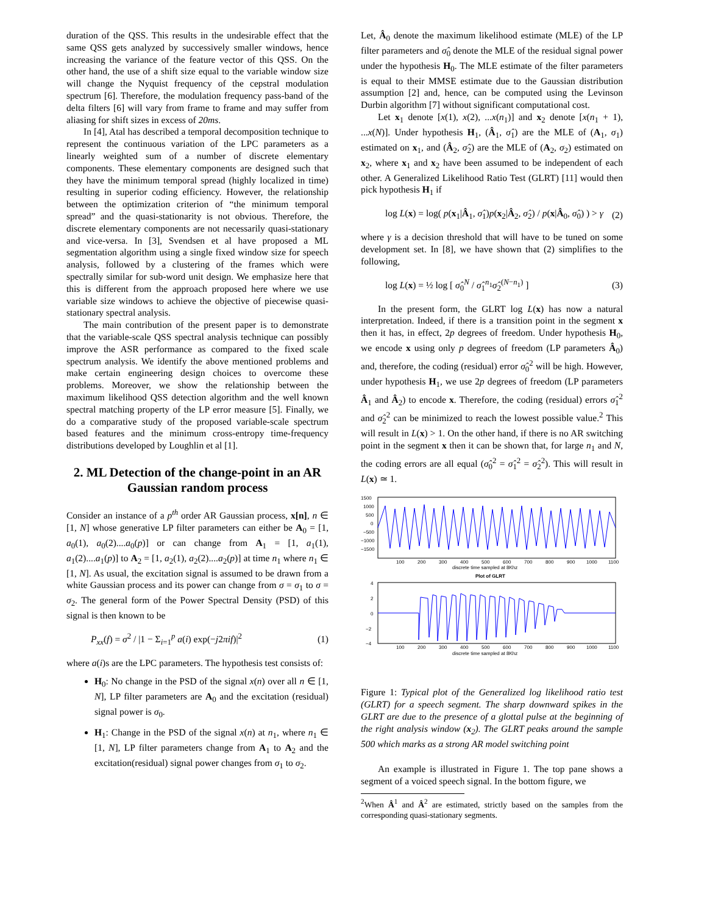duration of the QSS. This results in the undesirable effect that the same QSS gets analyzed by successively smaller windows, hence increasing the variance of the feature vector of this QSS. On the other hand, the use of a shift size equal to the variable window size will change the Nyquist frequency of the cepstral modulation spectrum [6]. Therefore, the modulation frequency pass-band of the delta filters [6] will vary from frame to frame and may suffer from aliasing for shift sizes in excess of 20ms.
In [4], Atal has described a temporal decomposition technique to represent the continuous variation of the LPC parameters as a linearly weighted sum of a number of discrete elementary components. These elementary components are designed such that they have the minimum temporal spread (highly localized in time) resulting in superior coding efficiency. However, the relationship between the optimization criterion of “the minimum temporal spread” and the quasi-stationarity is not obvious. Therefore, the discrete elementary components are not necessarily quasi-stationary and vice-versa. In [3], Svendsen et al have proposed a ML segmentation algorithm using a single fixed window size for speech analysis, followed by a clustering of the frames which were spectrally similar for sub-word unit design. We emphasize here that this is different from the approach proposed here where we use variable size windows to achieve the objective of piecewise quasi-stationary spectral analysis.
The main contribution of the present paper is to demonstrate that the variable-scale QSS spectral analysis technique can possibly improve the ASR performance as compared to the fixed scale spectrum analysis. We identify the above mentioned problems and make certain engineering design choices to overcome these problems. Moreover, we show the relationship between the maximum likelihood QSS detection algorithm and the well known spectral matching property of the LP error measure [5]. Finally, we do a comparative study of the proposed variable-scale spectrum based features and the minimum cross-entropy time-frequency distributions developed by Loughlin et al [1].
2. ML Detection of the change-point in an AR Gaussian random process
Consider an instance of a p<sup>th</sup> order AR Gaussian process, x[n], n ∈ [1, N] whose generative LP filter parameters can either be A<sub>0</sub> = [1, a<sub>0</sub>(1), a<sub>0</sub>(2)....a<sub>0</sub>(p)] or can change from A<sub>1</sub> = [1, a<sub>1</sub>(1), a<sub>1</sub>(2)....a<sub>1</sub>(p)] to A<sub>2</sub> = [1, a<sub>2</sub>(1), a<sub>2</sub>(2)....a<sub>2</sub>(p)] at time n<sub>1</sub> where n<sub>1</sub> ∈ [1, N]. As usual, the excitation signal is assumed to be drawn from a white Gaussian process and its power can change from σ = σ<sub>1</sub> to σ = σ<sub>2</sub>. The general form of the Power Spectral Density (PSD) of this signal is then known to be
P<sub>xx</sub>(f) = σ<sup>2</sup> / |1 − Σ<sub>i=1</sub><sup>p</sup> a(i) exp(−j2πif)|<sup>2</sup> (1)
where a(i)s are the LPC parameters. The hypothesis test consists of:
H<sub>0</sub>: No change in the PSD of the signal x(n) over all n ∈ [1, N], LP filter parameters are A<sub>0</sub> and the excitation (residual) signal power is σ<sub>0</sub>.
H<sub>1</sub>: Change in the PSD of the signal x(n) at n<sub>1</sub>, where n<sub>1</sub> ∈ [1, N], LP filter parameters change from A<sub>1</sub> to A<sub>2</sub> and the excitation(residual) signal power changes from σ<sub>1</sub> to σ<sub>2</sub>.
Let, Â<sub>0</sub> denote the maximum likelihood estimate (MLE) of the LP filter parameters and σ̂<sub>0</sub> denote the MLE of the residual signal power under the hypothesis H<sub>0</sub>. The MLE estimate of the filter parameters is equal to their MMSE estimate due to the Gaussian distribution assumption [2] and, hence, can be computed using the Levinson Durbin algorithm [7] without significant computational cost.
Let x<sub>1</sub> denote [x(1), x(2), ...x(n<sub>1</sub>)] and x<sub>2</sub> denote [x(n<sub>1</sub> + 1), ...x(N)]. Under hypothesis H<sub>1</sub>, (Â<sub>1</sub>, σ̂<sub>1</sub>) are the MLE of (A<sub>1</sub>, σ<sub>1</sub>) estimated on x<sub>1</sub>, and (Â<sub>2</sub>, σ̂<sub>2</sub>) are the MLE of (A<sub>2</sub>, σ<sub>2</sub>) estimated on x<sub>2</sub>, where x<sub>1</sub> and x<sub>2</sub> have been assumed to be independent of each other. A Generalized Likelihood Ratio Test (GLRT) [11] would then pick hypothesis H<sub>1</sub> if
log L(x) = log( p(x<sub>1</sub>|Â<sub>1</sub>, σ̂<sub>1</sub>)p(x<sub>2</sub>|Â<sub>2</sub>, σ̂<sub>2</sub>) / p(x|Â<sub>0</sub>, σ̂<sub>0</sub>) ) > γ (2)
where γ is a decision threshold that will have to be tuned on some development set. In [8], we have shown that (2) simplifies to the following,
log L(x) = ½ log [ σ̂<sub>0</sub><sup>N</sup> / σ̂<sub>1</sub><sup>n<sub>1</sub></sup>σ̂<sub>2</sub><sup>(N−n<sub>1</sub>)</sup> ] (3)
In the present form, the GLRT log L(x) has now a natural interpretation. Indeed, if there is a transition point in the segment x then it has, in effect, 2p degrees of freedom. Under hypothesis H<sub>0</sub>, we encode x using only p degrees of freedom (LP parameters Â<sub>0</sub>) and, therefore, the coding (residual) error σ̂<sub>0</sub><sup>2</sup> will be high. However, under hypothesis H<sub>1</sub>, we use 2p degrees of freedom (LP parameters Â<sub>1</sub> and Â<sub>2</sub>) to encode x. Therefore, the coding (residual) errors σ̂<sub>1</sub><sup>2</sup> and σ̂<sub>2</sub><sup>2</sup> can be minimized to reach the lowest possible value.<sup>2</sup> This will result in L(x) > 1. On the other hand, if there is no AR switching point in the segment x then it can be shown that, for large n<sub>1</sub> and N, the coding errors are all equal (σ̂<sub>0</sub><sup>2</sup> = σ̂<sub>1</sub><sup>2</sup> = σ̂<sub>2</sub><sup>2</sup>). This will result in L(x) ≃ 1.
1500
1000
500
0
−500
−1000
−1500
100
200
300
400
500
600
700
800
900
1000
1100
discrete time sampled at 8Khz
Plot of GLRT
4
2
0
−2
−4
100
200
300
400
500
600
700
800
900
1000
1100
discrete time sampled at 8Khz
Figure 1: Typical plot of the Generalized log likelihood ratio test (GLRT) for a speech segment. The sharp downward spikes in the GLRT are due to the presence of a glottal pulse at the beginning of the right analysis window (x<sub>2</sub>). The GLRT peaks around the sample 500 which marks as a strong AR model switching point
An example is illustrated in Figure 1. The top pane shows a segment of a voiced speech signal. In the bottom figure, we
<sup>2</sup> When Â<sup>1</sup> and Â<sup>2</sup> are estimated, strictly based on the samples from the corresponding quasi-stationary segments.